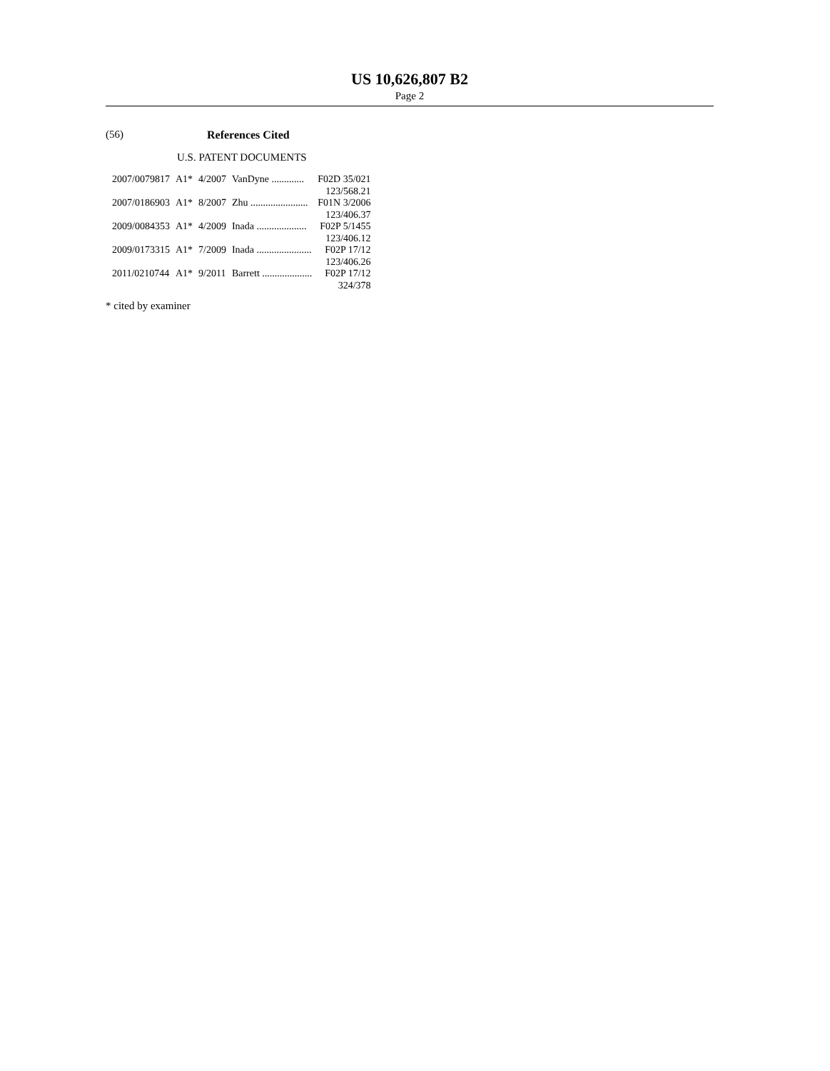US 10,626,807 B2
Page 2
(56) References Cited
U.S. PATENT DOCUMENTS
| 2007/0079817 | A1* | 4/2007 | VanDyne ............. | F02D 35/021 |
| 123/568.21 | | | | |
| 2007/0186903 | A1* | 8/2007 | Zhu ....................... | F01N 3/2006 |
| 123/406.37 | | | | |
| 2009/0084353 | A1* | 4/2009 | Inada .................... | F02P 5/1455 |
| 123/406.12 | | | | |
| 2009/0173315 | A1* | 7/2009 | Inada ...................... | F02P 17/12 |
| 123/406.26 | | | | |
| 2011/0210744 | A1* | 9/2011 | Barrett .................... | F02P 17/12 |
| 324/378 | | | | |
* cited by examiner